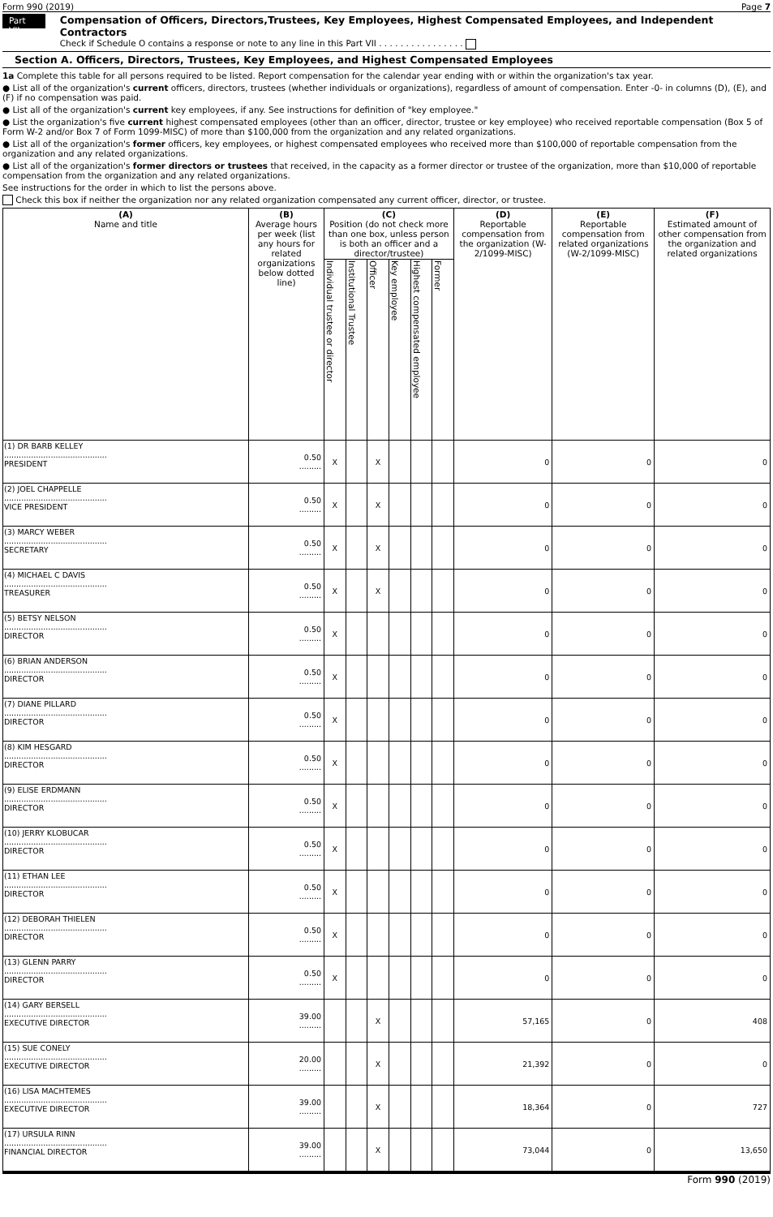Form 990 (2019) Page 7
Part VII
Compensation of Officers, Directors,Trustees, Key Employees, Highest Compensated Employees, and Independent Contractors
Check if Schedule O contains a response or note to any line in this Part VII . . . . . . . . . . . . . . . .
Section A. Officers, Directors, Trustees, Key Employees, and Highest Compensated Employees
1a Complete this table for all persons required to be listed. Report compensation for the calendar year ending with or within the organization's tax year.
● List all of the organization's current officers, directors, trustees (whether individuals or organizations), regardless of amount of compensation. Enter -0- in columns (D), (E), and (F) if no compensation was paid.
● List all of the organization's current key employees, if any. See instructions for definition of "key employee."
● List the organization's five current highest compensated employees (other than an officer, director, trustee or key employee) who received reportable compensation (Box 5 of Form W-2 and/or Box 7 of Form 1099-MISC) of more than $100,000 from the organization and any related organizations.
● List all of the organization's former officers, key employees, or highest compensated employees who received more than $100,000 of reportable compensation from the organization and any related organizations.
● List all of the organization's former directors or trustees that received, in the capacity as a former director or trustee of the organization, more than $10,000 of reportable compensation from the organization and any related organizations.
See instructions for the order in which to list the persons above.
Check this box if neither the organization nor any related organization compensated any current officer, director, or trustee.
| (A) Name and title | (B) Average hours per week (list any hours for related organizations below dotted line) | (C) Position (do not check more than one box, unless person is both an officer and a director/trustee) | | | | | | (D) Reportable compensation from the organization (W-2/1099-MISC) | (E) Reportable compensation from related organizations (W-2/1099-MISC) | (F) Estimated amount of other compensation from the organization and related organizations |
| --- | --- | --- | --- | --- | --- | --- | --- | --- | --- | --- |
| | | Individual trustee or director | Institutional Trustee | Officer | Key employee | Highest compensated employee | Former | | | |
| (1) DR BARB KELLEY .......................................... PRESIDENT | 0.50 ......... | X | | X | | | | 0 | 0 | 0 |
| (2) JOEL CHAPPELLE .......................................... VICE PRESIDENT | 0.50 ......... | X | | X | | | | 0 | 0 | 0 |
| (3) MARCY WEBER .......................................... SECRETARY | 0.50 ......... | X | | X | | | | 0 | 0 | 0 |
| (4) MICHAEL C DAVIS .......................................... TREASURER | 0.50 ......... | X | | X | | | | 0 | 0 | 0 |
| (5) BETSY NELSON .......................................... DIRECTOR | 0.50 ......... | X | | | | | | 0 | 0 | 0 |
| (6) BRIAN ANDERSON .......................................... DIRECTOR | 0.50 ......... | X | | | | | | 0 | 0 | 0 |
| (7) DIANE PILLARD .......................................... DIRECTOR | 0.50 ......... | X | | | | | | 0 | 0 | 0 |
| (8) KIM HESGARD .......................................... DIRECTOR | 0.50 ......... | X | | | | | | 0 | 0 | 0 |
| (9) ELISE ERDMANN .......................................... DIRECTOR | 0.50 ......... | X | | | | | | 0 | 0 | 0 |
| (10) JERRY KLOBUCAR .......................................... DIRECTOR | 0.50 ......... | X | | | | | | 0 | 0 | 0 |
| (11) ETHAN LEE .......................................... DIRECTOR | 0.50 ......... | X | | | | | | 0 | 0 | 0 |
| (12) DEBORAH THIELEN .......................................... DIRECTOR | 0.50 ......... | X | | | | | | 0 | 0 | 0 |
| (13) GLENN PARRY .......................................... DIRECTOR | 0.50 ......... | X | | | | | | 0 | 0 | 0 |
| (14) GARY BERSELL .......................................... EXECUTIVE DIRECTOR | 39.00 ......... | | | X | | | | 57,165 | 0 | 408 |
| (15) SUE CONELY .......................................... EXECUTIVE DIRECTOR | 20.00 ......... | | | X | | | | 21,392 | 0 | 0 |
| (16) LISA MACHTEMES .......................................... EXECUTIVE DIRECTOR | 39.00 ......... | | | X | | | | 18,364 | 0 | 727 |
| (17) URSULA RINN .......................................... FINANCIAL DIRECTOR | 39.00 ......... | | | X | | | | 73,044 | 0 | 13,650 |
Form 990 (2019)